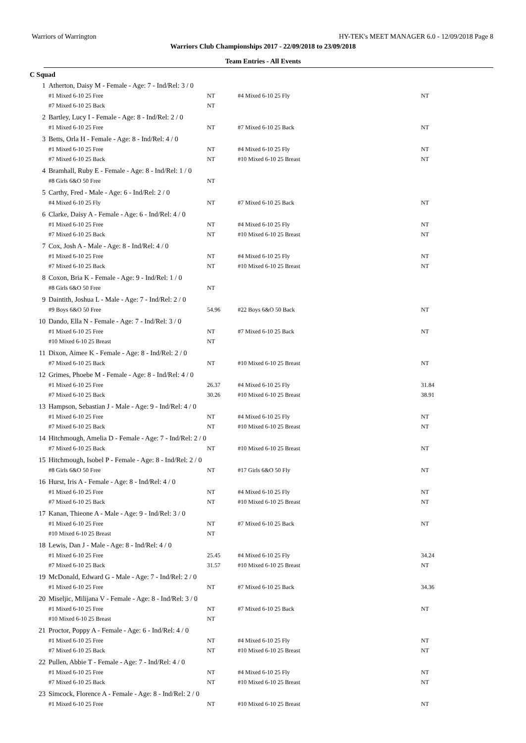Warriors of Warrington HY-TEK's MEET MANAGER 6.0 - 12/09/2018 Page 8
Warriors Club Championships 2017 - 22/09/2018 to 23/09/2018
Team Entries - All Events
C Squad
| 1 | Atherton, Daisy M - Female - Age: 7 - Ind/Rel: 3 / 0 | | | |
| | #1 Mixed 6-10 25 Free | NT | #4 Mixed 6-10 25 Fly | NT |
| | #7 Mixed 6-10 25 Back | NT | | |
| 2 | Bartley, Lucy I - Female - Age: 8 - Ind/Rel: 2 / 0 | | | |
| | #1 Mixed 6-10 25 Free | NT | #7 Mixed 6-10 25 Back | NT |
| 3 | Betts, Orla H - Female - Age: 8 - Ind/Rel: 4 / 0 | | | |
| | #1 Mixed 6-10 25 Free | NT | #4 Mixed 6-10 25 Fly | NT |
| | #7 Mixed 6-10 25 Back | NT | #10 Mixed 6-10 25 Breast | NT |
| 4 | Bramhall, Ruby E - Female - Age: 8 - Ind/Rel: 1 / 0 | | | |
| | #8 Girls 6&O 50 Free | NT | | |
| 5 | Carthy, Fred - Male - Age: 6 - Ind/Rel: 2 / 0 | | | |
| | #4 Mixed 6-10 25 Fly | NT | #7 Mixed 6-10 25 Back | NT |
| 6 | Clarke, Daisy A - Female - Age: 6 - Ind/Rel: 4 / 0 | | | |
| | #1 Mixed 6-10 25 Free | NT | #4 Mixed 6-10 25 Fly | NT |
| | #7 Mixed 6-10 25 Back | NT | #10 Mixed 6-10 25 Breast | NT |
| 7 | Cox, Josh A - Male - Age: 8 - Ind/Rel: 4 / 0 | | | |
| | #1 Mixed 6-10 25 Free | NT | #4 Mixed 6-10 25 Fly | NT |
| | #7 Mixed 6-10 25 Back | NT | #10 Mixed 6-10 25 Breast | NT |
| 8 | Coxon, Bria K - Female - Age: 9 - Ind/Rel: 1 / 0 | | | |
| | #8 Girls 6&O 50 Free | NT | | |
| 9 | Daintith, Joshua L - Male - Age: 7 - Ind/Rel: 2 / 0 | | | |
| | #9 Boys 6&O 50 Free | 54.96 | #22 Boys 6&O 50 Back | NT |
| 10 | Dando, Ella N - Female - Age: 7 - Ind/Rel: 3 / 0 | | | |
| | #1 Mixed 6-10 25 Free | NT | #7 Mixed 6-10 25 Back | NT |
| | #10 Mixed 6-10 25 Breast | NT | | |
| 11 | Dixon, Aimee K - Female - Age: 8 - Ind/Rel: 2 / 0 | | | |
| | #7 Mixed 6-10 25 Back | NT | #10 Mixed 6-10 25 Breast | NT |
| 12 | Grimes, Phoebe M - Female - Age: 8 - Ind/Rel: 4 / 0 | | | |
| | #1 Mixed 6-10 25 Free | 26.37 | #4 Mixed 6-10 25 Fly | 31.84 |
| | #7 Mixed 6-10 25 Back | 30.26 | #10 Mixed 6-10 25 Breast | 38.91 |
| 13 | Hampson, Sebastian J - Male - Age: 9 - Ind/Rel: 4 / 0 | | | |
| | #1 Mixed 6-10 25 Free | NT | #4 Mixed 6-10 25 Fly | NT |
| | #7 Mixed 6-10 25 Back | NT | #10 Mixed 6-10 25 Breast | NT |
| 14 | Hitchmough, Amelia D - Female - Age: 7 - Ind/Rel: 2 / 0 | | | |
| | #7 Mixed 6-10 25 Back | NT | #10 Mixed 6-10 25 Breast | NT |
| 15 | Hitchmough, Isobel P - Female - Age: 8 - Ind/Rel: 2 / 0 | | | |
| | #8 Girls 6&O 50 Free | NT | #17 Girls 6&O 50 Fly | NT |
| 16 | Hurst, Iris A - Female - Age: 8 - Ind/Rel: 4 / 0 | | | |
| | #1 Mixed 6-10 25 Free | NT | #4 Mixed 6-10 25 Fly | NT |
| | #7 Mixed 6-10 25 Back | NT | #10 Mixed 6-10 25 Breast | NT |
| 17 | Kanan, Thieone A - Male - Age: 9 - Ind/Rel: 3 / 0 | | | |
| | #1 Mixed 6-10 25 Free | NT | #7 Mixed 6-10 25 Back | NT |
| | #10 Mixed 6-10 25 Breast | NT | | |
| 18 | Lewis, Dan J - Male - Age: 8 - Ind/Rel: 4 / 0 | | | |
| | #1 Mixed 6-10 25 Free | 25.45 | #4 Mixed 6-10 25 Fly | 34.24 |
| | #7 Mixed 6-10 25 Back | 31.57 | #10 Mixed 6-10 25 Breast | NT |
| 19 | McDonald, Edward G - Male - Age: 7 - Ind/Rel: 2 / 0 | | | |
| | #1 Mixed 6-10 25 Free | NT | #7 Mixed 6-10 25 Back | 34.36 |
| 20 | Miseljic, Milijana V - Female - Age: 8 - Ind/Rel: 3 / 0 | | | |
| | #1 Mixed 6-10 25 Free | NT | #7 Mixed 6-10 25 Back | NT |
| | #10 Mixed 6-10 25 Breast | NT | | |
| 21 | Proctor, Poppy A - Female - Age: 6 - Ind/Rel: 4 / 0 | | | |
| | #1 Mixed 6-10 25 Free | NT | #4 Mixed 6-10 25 Fly | NT |
| | #7 Mixed 6-10 25 Back | NT | #10 Mixed 6-10 25 Breast | NT |
| 22 | Pullen, Abbie T - Female - Age: 7 - Ind/Rel: 4 / 0 | | | |
| | #1 Mixed 6-10 25 Free | NT | #4 Mixed 6-10 25 Fly | NT |
| | #7 Mixed 6-10 25 Back | NT | #10 Mixed 6-10 25 Breast | NT |
| 23 | Simcock, Florence A - Female - Age: 8 - Ind/Rel: 2 / 0 | | | |
| | #1 Mixed 6-10 25 Free | NT | #10 Mixed 6-10 25 Breast | NT |